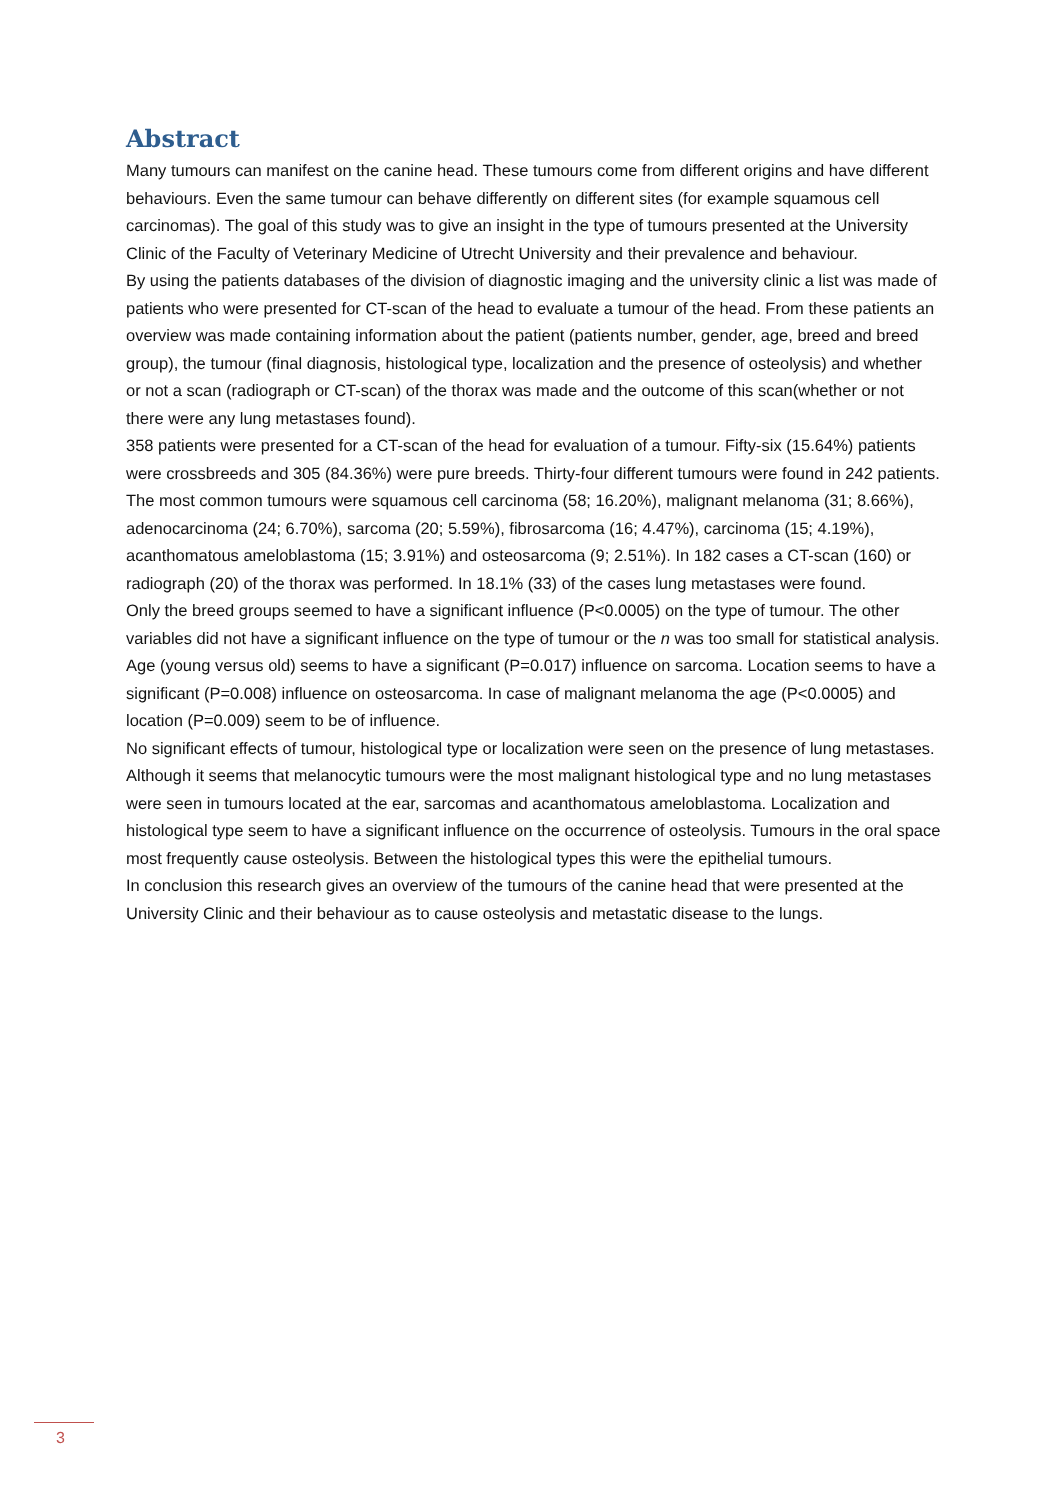Abstract
Many tumours can manifest on the canine head. These tumours come from different origins and have different behaviours. Even the same tumour can behave differently on different sites (for example squamous cell carcinomas). The goal of this study was to give an insight in the type of tumours presented at the University Clinic of the Faculty of Veterinary Medicine of Utrecht University and their prevalence and behaviour.
By using the patients databases of the division of diagnostic imaging and the university clinic a list was made of patients who were presented for CT-scan of the head to evaluate a tumour of the head. From these patients an overview was made containing information about the patient (patients number, gender, age, breed and breed group), the tumour (final diagnosis, histological type, localization and the presence of osteolysis) and whether or not a scan (radiograph or CT-scan) of the thorax was made and the outcome of this scan(whether or not there were any lung metastases found).
358 patients were presented for a CT-scan of the head for evaluation of a tumour. Fifty-six (15.64%) patients were crossbreeds and 305 (84.36%) were pure breeds. Thirty-four different tumours were found in 242 patients. The most common tumours were squamous cell carcinoma (58; 16.20%), malignant melanoma (31; 8.66%), adenocarcinoma (24; 6.70%), sarcoma (20; 5.59%), fibrosarcoma (16; 4.47%), carcinoma (15; 4.19%), acanthomatous ameloblastoma (15; 3.91%) and osteosarcoma (9; 2.51%). In 182 cases a CT-scan (160) or radiograph (20) of the thorax was performed. In 18.1% (33) of the cases lung metastases were found.
Only the breed groups seemed to have a significant influence (P<0.0005) on the type of tumour. The other variables did not have a significant influence on the type of tumour or the n was too small for statistical analysis. Age (young versus old) seems to have a significant (P=0.017) influence on sarcoma. Location seems to have a significant (P=0.008) influence on osteosarcoma. In case of malignant melanoma the age (P<0.0005) and location (P=0.009) seem to be of influence.
No significant effects of tumour, histological type or localization were seen on the presence of lung metastases. Although it seems that melanocytic tumours were the most malignant histological type and no lung metastases were seen in tumours located at the ear, sarcomas and acanthomatous ameloblastoma. Localization and histological type seem to have a significant influence on the occurrence of osteolysis. Tumours in the oral space most frequently cause osteolysis. Between the histological types this were the epithelial tumours.
In conclusion this research gives an overview of the tumours of the canine head that were presented at the University Clinic and their behaviour as to cause osteolysis and metastatic disease to the lungs.
3